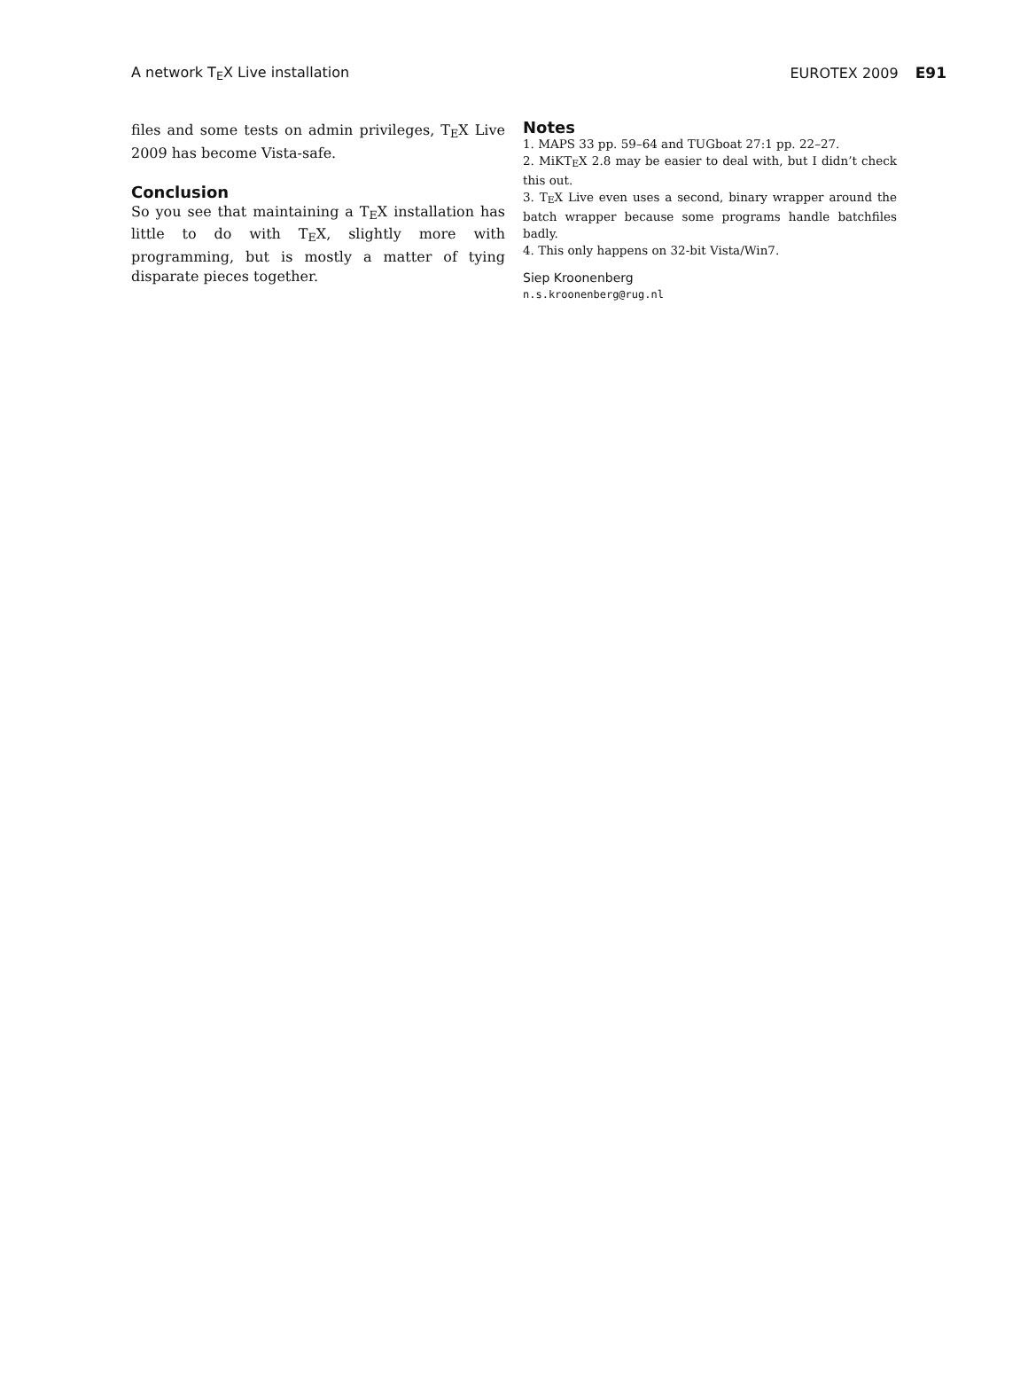A network TEX Live installation EUROTEX 2009 E91
files and some tests on admin privileges, TEX Live 2009 has become Vista-safe.
Conclusion
So you see that maintaining a TEX installation has little to do with TEX, slightly more with programming, but is mostly a matter of tying disparate pieces together.
Notes
1. MAPS 33 pp. 59–64 and TUGboat 27:1 pp. 22–27.
2. MiKTEX 2.8 may be easier to deal with, but I didn’t check this out.
3. TEX Live even uses a second, binary wrapper around the batch wrapper because some programs handle batchfiles badly.
4. This only happens on 32-bit Vista/Win7.
Siep Kroonenberg
n.s.kroonenberg@rug.nl